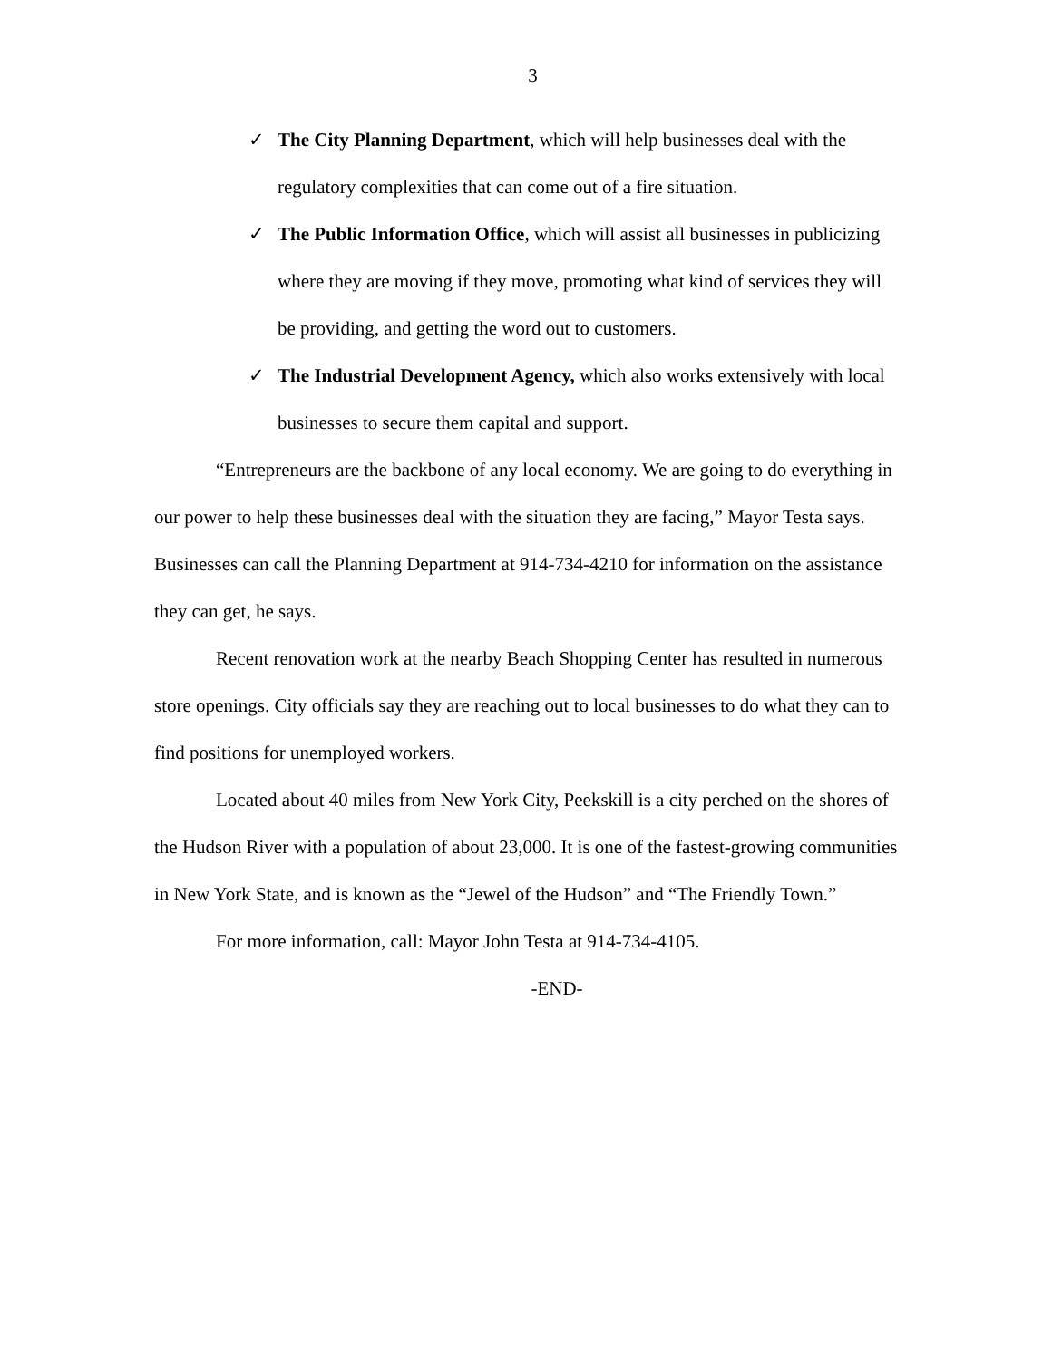3
✓ The City Planning Department, which will help businesses deal with the regulatory complexities that can come out of a fire situation.
✓ The Public Information Office, which will assist all businesses in publicizing where they are moving if they move, promoting what kind of services they will be providing, and getting the word out to customers.
✓ The Industrial Development Agency, which also works extensively with local businesses to secure them capital and support.
“Entrepreneurs are the backbone of any local economy. We are going to do everything in our power to help these businesses deal with the situation they are facing,” Mayor Testa says. Businesses can call the Planning Department at 914-734-4210 for information on the assistance they can get, he says.
Recent renovation work at the nearby Beach Shopping Center has resulted in numerous store openings. City officials say they are reaching out to local businesses to do what they can to find positions for unemployed workers.
Located about 40 miles from New York City, Peekskill is a city perched on the shores of the Hudson River with a population of about 23,000. It is one of the fastest-growing communities in New York State, and is known as the “Jewel of the Hudson” and “The Friendly Town.”
For more information, call: Mayor John Testa at 914-734-4105.
-END-